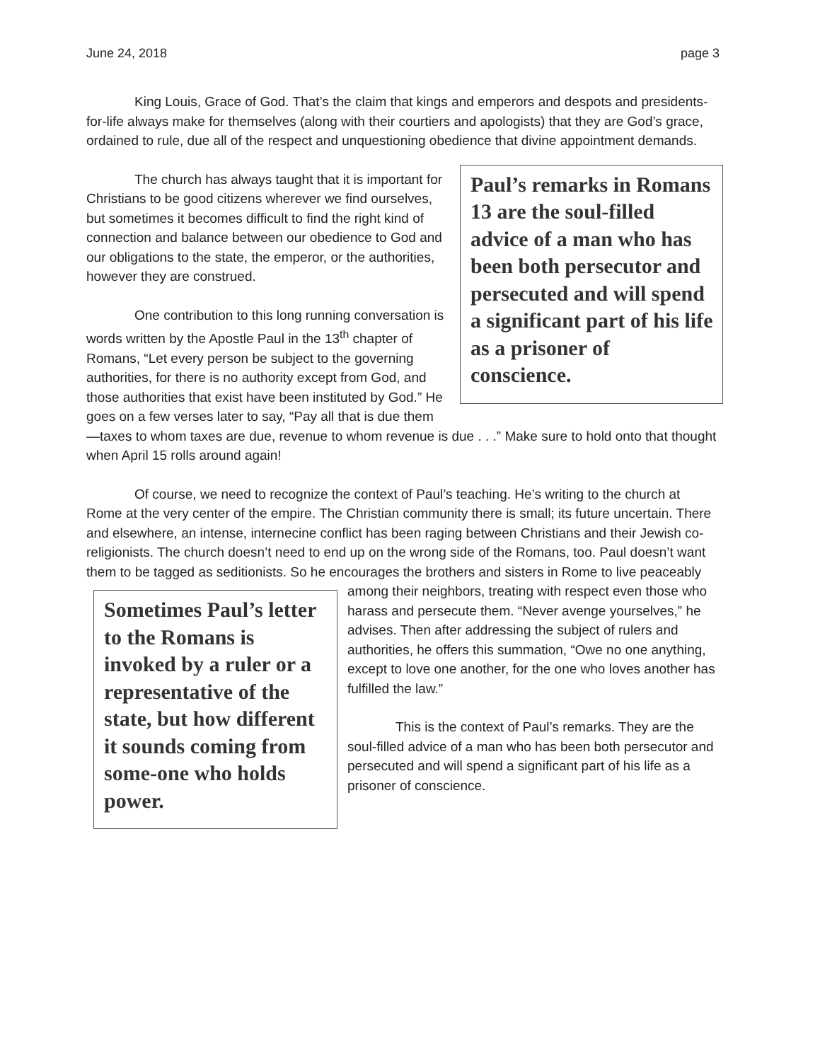June 24, 2018 page 3
King Louis, Grace of God. That’s the claim that kings and emperors and despots and presidents-for-life always make for themselves (along with their courtiers and apologists) that they are God’s grace, ordained to rule, due all of the respect and unquestioning obedience that divine appointment demands.
Paul’s remarks in Romans 13 are the soul-filled advice of a man who has been both persecutor and persecuted and will spend a significant part of his life as a prisoner of conscience.
The church has always taught that it is important for Christians to be good citizens wherever we find ourselves, but sometimes it becomes difficult to find the right kind of connection and balance between our obedience to God and our obligations to the state, the emperor, or the authorities, however they are construed.
One contribution to this long running conversation is words written by the Apostle Paul in the 13<sup>th</sup> chapter of Romans, “Let every person be subject to the governing authorities, for there is no authority except from God, and those authorities that exist have been instituted by God.” He goes on a few verses later to say, “Pay all that is due them—taxes to whom taxes are due, revenue to whom revenue is due . . .” Make sure to hold onto that thought when April 15 rolls around again!
Of course, we need to recognize the context of Paul’s teaching. He’s writing to the church at Rome at the very center of the empire. The Christian community there is small; its future uncertain. There and elsewhere, an intense, internecine conflict has been raging between Christians and their Jewish co-religionists. The church doesn’t need to end up on the wrong side of the Romans, too. Paul doesn’t want them to be tagged as seditionists. So he encourages the brothers and sisters in Rome to live peaceably among their neighbors, treating
Sometimes Paul’s letter to the Romans is invoked by a ruler or a representative of the state, but how different it sounds coming from some-one who holds power.
with respect even those who harass and persecute them. “Never avenge yourselves,” he advises. Then after addressing the subject of rulers and authorities, he offers this summation, “Owe no one anything, except to love one another, for the one who loves another has fulfilled the law.”
This is the context of Paul’s remarks. They are the soul-filled advice of a man who has been both persecutor and persecuted and will spend a significant part of his life as a prisoner of conscience.